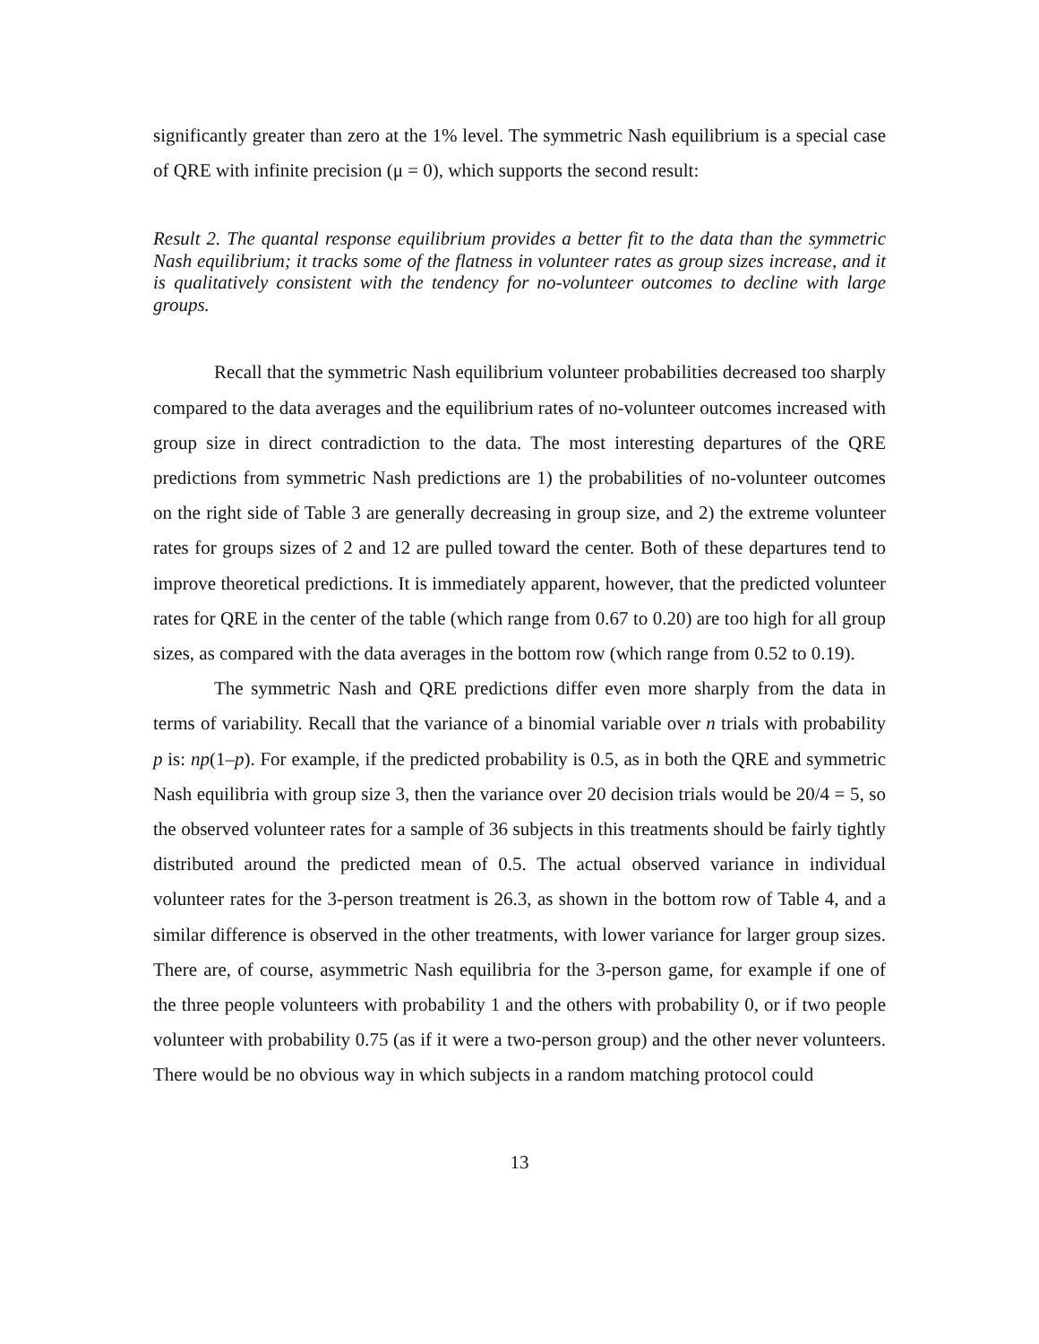significantly greater than zero at the 1% level. The symmetric Nash equilibrium is a special case of QRE with infinite precision (μ = 0), which supports the second result:
Result 2. The quantal response equilibrium provides a better fit to the data than the symmetric Nash equilibrium; it tracks some of the flatness in volunteer rates as group sizes increase, and it is qualitatively consistent with the tendency for no-volunteer outcomes to decline with large groups.
Recall that the symmetric Nash equilibrium volunteer probabilities decreased too sharply compared to the data averages and the equilibrium rates of no-volunteer outcomes increased with group size in direct contradiction to the data. The most interesting departures of the QRE predictions from symmetric Nash predictions are 1) the probabilities of no-volunteer outcomes on the right side of Table 3 are generally decreasing in group size, and 2) the extreme volunteer rates for groups sizes of 2 and 12 are pulled toward the center. Both of these departures tend to improve theoretical predictions. It is immediately apparent, however, that the predicted volunteer rates for QRE in the center of the table (which range from 0.67 to 0.20) are too high for all group sizes, as compared with the data averages in the bottom row (which range from 0.52 to 0.19).
The symmetric Nash and QRE predictions differ even more sharply from the data in terms of variability. Recall that the variance of a binomial variable over n trials with probability p is: np(1–p). For example, if the predicted probability is 0.5, as in both the QRE and symmetric Nash equilibria with group size 3, then the variance over 20 decision trials would be 20/4 = 5, so the observed volunteer rates for a sample of 36 subjects in this treatments should be fairly tightly distributed around the predicted mean of 0.5. The actual observed variance in individual volunteer rates for the 3-person treatment is 26.3, as shown in the bottom row of Table 4, and a similar difference is observed in the other treatments, with lower variance for larger group sizes. There are, of course, asymmetric Nash equilibria for the 3-person game, for example if one of the three people volunteers with probability 1 and the others with probability 0, or if two people volunteer with probability 0.75 (as if it were a two-person group) and the other never volunteers. There would be no obvious way in which subjects in a random matching protocol could
13